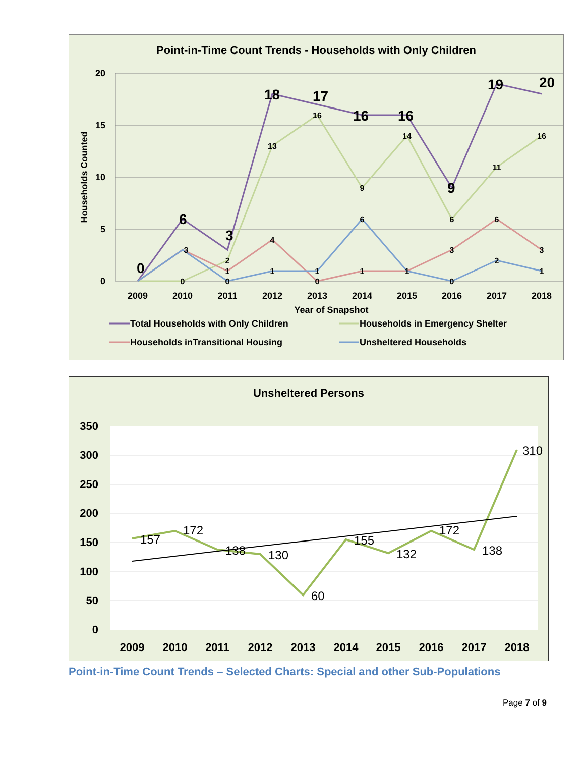Point-in-Time Count Trends - Households with Only Children
20
15
10
5
0
Households Counted
2009
2010
2011
2012
2013
2014
2015
2016
2017
2018
Year of Snapshot
0
6
3
18
17
16
16
9
19
20
0
2
13
16
9
14
6
11
16
3
1
4
0
1
1
3
6
3
0
1
1
6
0
2
1
Total Households with Only Children
Households in Emergency Shelter
Households inTransitional Housing
Unsheltered Households
Unsheltered Persons
350
300
250
200
150
100
50
0
2009
2010
2011
2012
2013
2014
2015
2016
2017
2018
157
172
138
130
60
155
132
172
138
310
Point-in-Time Count Trends – Selected Charts: Special and other Sub-Populations
Page 7 of 9